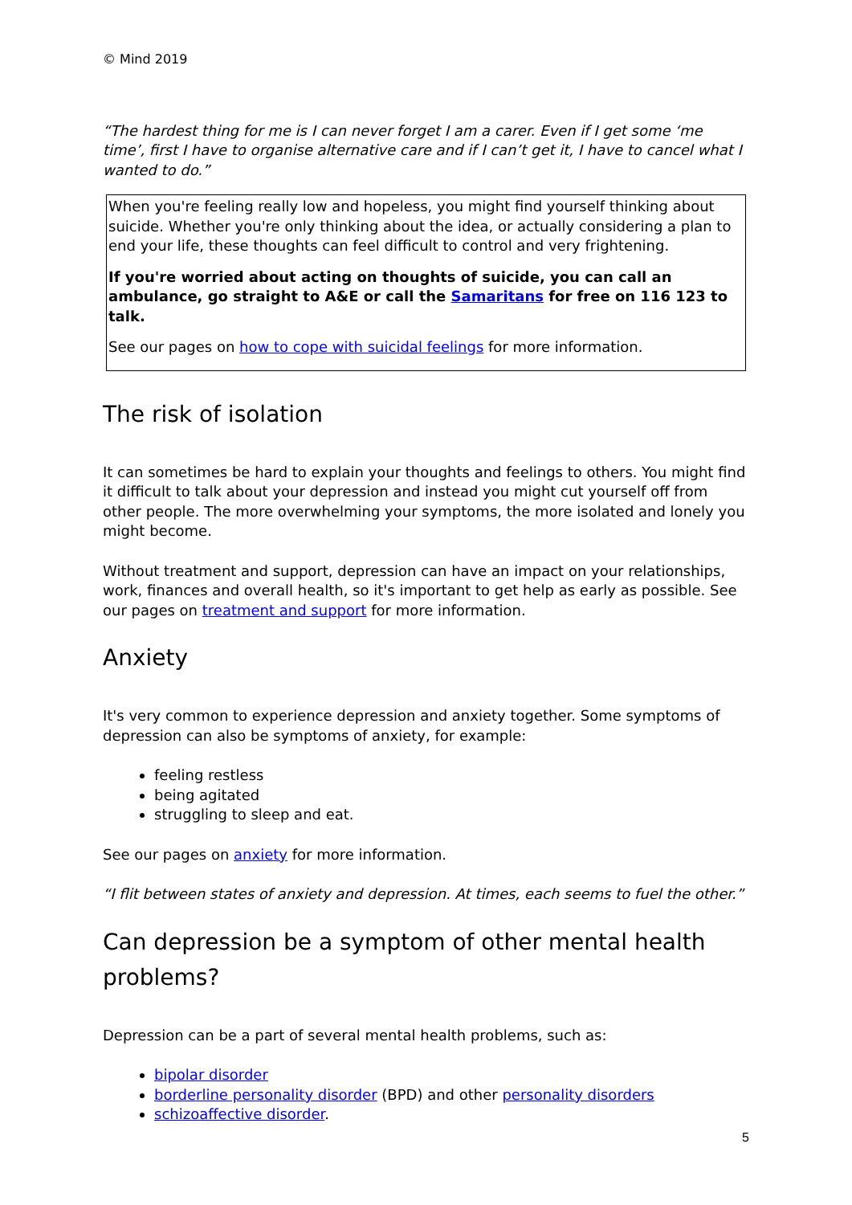© Mind 2019
“The hardest thing for me is I can never forget I am a carer. Even if I get some ‘me time’, first I have to organise alternative care and if I can’t get it, I have to cancel what I wanted to do.”
When you're feeling really low and hopeless, you might find yourself thinking about suicide. Whether you're only thinking about the idea, or actually considering a plan to end your life, these thoughts can feel difficult to control and very frightening.
If you're worried about acting on thoughts of suicide, you can call an ambulance, go straight to A&E or call the Samaritans for free on 116 123 to talk.
See our pages on how to cope with suicidal feelings for more information.
The risk of isolation
It can sometimes be hard to explain your thoughts and feelings to others. You might find it difficult to talk about your depression and instead you might cut yourself off from other people. The more overwhelming your symptoms, the more isolated and lonely you might become.
Without treatment and support, depression can have an impact on your relationships, work, finances and overall health, so it's important to get help as early as possible. See our pages on treatment and support for more information.
Anxiety
It's very common to experience depression and anxiety together. Some symptoms of depression can also be symptoms of anxiety, for example:
feeling restless
being agitated
struggling to sleep and eat.
See our pages on anxiety for more information.
“I flit between states of anxiety and depression. At times, each seems to fuel the other.”
Can depression be a symptom of other mental health problems?
Depression can be a part of several mental health problems, such as:
bipolar disorder
borderline personality disorder (BPD) and other personality disorders
schizoaffective disorder.
5